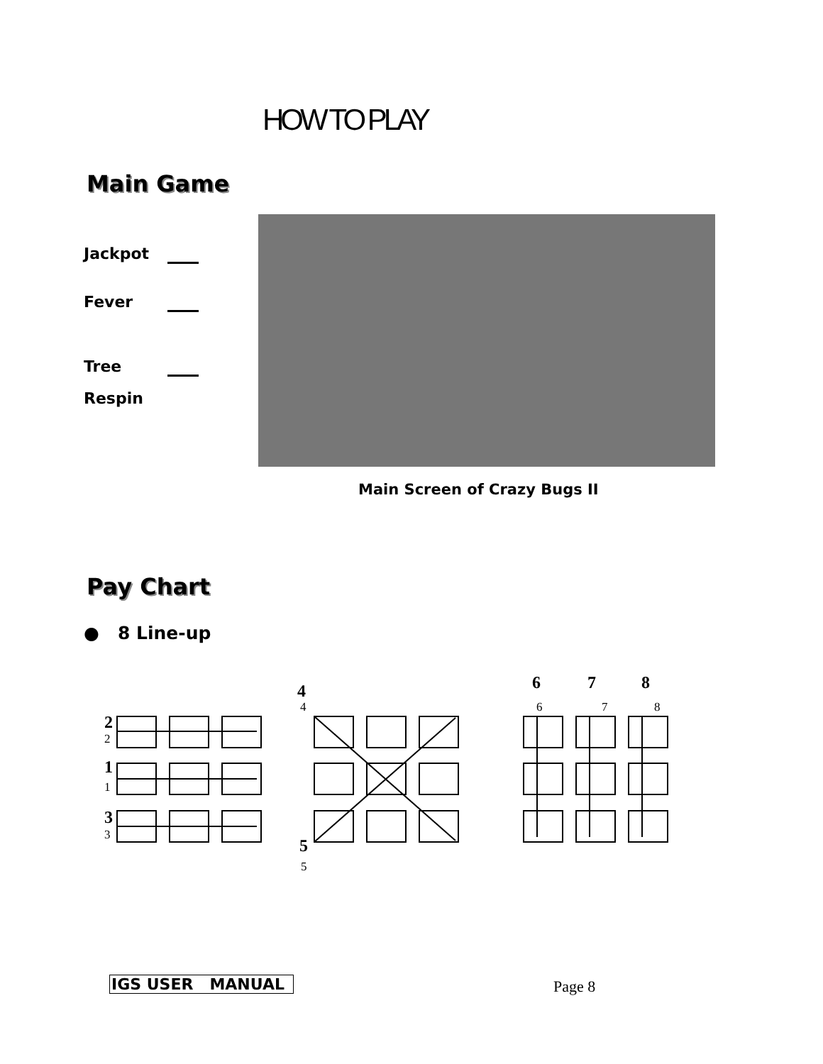HOW TO PLAY
Main Game
Jackpot
Fever
Tree
Respin
Main Screen of Crazy Bugs II
Pay Chart
● 8 Line-up
2
2
1
1
3
3
4
4
5
5
6
7
8
6
7
8
IGS USER MANUAL Page 8